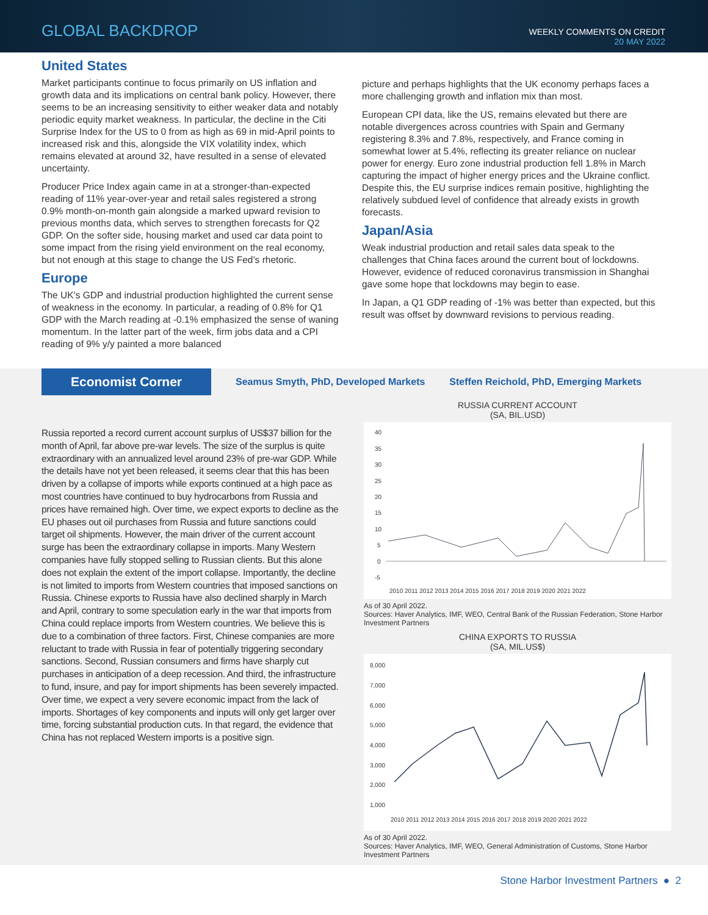GLOBAL BACKDROP
WEEKLY COMMENTS ON CREDIT
20 MAY 2022
United States
Market participants continue to focus primarily on US inflation and growth data and its implications on central bank policy. However, there seems to be an increasing sensitivity to either weaker data and notably periodic equity market weakness. In particular, the decline in the Citi Surprise Index for the US to 0 from as high as 69 in mid-April points to increased risk and this, alongside the VIX volatility index, which remains elevated at around 32, have resulted in a sense of elevated uncertainty.
Producer Price Index again came in at a stronger-than-expected reading of 11% year-over-year and retail sales registered a strong 0.9% month-on-month gain alongside a marked upward revision to previous months data, which serves to strengthen forecasts for Q2 GDP. On the softer side, housing market and used car data point to some impact from the rising yield environment on the real economy, but not enough at this stage to change the US Fed’s rhetoric.
Europe
The UK’s GDP and industrial production highlighted the current sense of weakness in the economy. In particular, a reading of 0.8% for Q1 GDP with the March reading at -0.1% emphasized the sense of waning momentum. In the latter part of the week, firm jobs data and a CPI reading of 9% y/y painted a more balanced
picture and perhaps highlights that the UK economy perhaps faces a more challenging growth and inflation mix than most.
European CPI data, like the US, remains elevated but there are notable divergences across countries with Spain and Germany registering 8.3% and 7.8%, respectively, and France coming in somewhat lower at 5.4%, reflecting its greater reliance on nuclear power for energy. Euro zone industrial production fell 1.8% in March capturing the impact of higher energy prices and the Ukraine conflict. Despite this, the EU surprise indices remain positive, highlighting the relatively subdued level of confidence that already exists in growth forecasts.
Japan/Asia
Weak industrial production and retail sales data speak to the challenges that China faces around the current bout of lockdowns. However, evidence of reduced coronavirus transmission in Shanghai gave some hope that lockdowns may begin to ease.
In Japan, a Q1 GDP reading of -1% was better than expected, but this result was offset by downward revisions to pervious reading.
Economist Corner
Seamus Smyth, PhD, Developed Markets
Steffen Reichold, PhD, Emerging Markets
Russia reported a record current account surplus of US$37 billion for the month of April, far above pre-war levels. The size of the surplus is quite extraordinary with an annualized level around 23% of pre-war GDP. While the details have not yet been released, it seems clear that this has been driven by a collapse of imports while exports continued at a high pace as most countries have continued to buy hydrocarbons from Russia and prices have remained high. Over time, we expect exports to decline as the EU phases out oil purchases from Russia and future sanctions could target oil shipments. However, the main driver of the current account surge has been the extraordinary collapse in imports. Many Western companies have fully stopped selling to Russian clients. But this alone does not explain the extent of the import collapse. Importantly, the decline is not limited to imports from Western countries that imposed sanctions on Russia. Chinese exports to Russia have also declined sharply in March and April, contrary to some speculation early in the war that imports from China could replace imports from Western countries. We believe this is due to a combination of three factors. First, Chinese companies are more reluctant to trade with Russia in fear of potentially triggering secondary sanctions. Second, Russian consumers and firms have sharply cut purchases in anticipation of a deep recession. And third, the infrastructure to fund, insure, and pay for import shipments has been severely impacted. Over time, we expect a very severe economic impact from the lack of imports. Shortages of key components and inputs will only get larger over time, forcing substantial production cuts. In that regard, the evidence that China has not replaced Western imports is a positive sign.
RUSSIA CURRENT ACCOUNT
(SA, BIL.USD)
40
35
30
25
20
15
10
5
0
-5
2010 2011 2012 2013 2014 2015 2016 2017 2018 2019 2020 2021 2022
As of 30 April 2022.
Sources: Haver Analytics, IMF, WEO, Central Bank of the Russian Federation, Stone Harbor Investment Partners
CHINA EXPORTS TO RUSSIA
(SA, MIL.US$)
8,000
7,000
6,000
5,000
4,000
3,000
2,000
1,000
2010 2011 2012 2013 2014 2015 2016 2017 2018 2019 2020 2021 2022
As of 30 April 2022.
Sources: Haver Analytics, IMF, WEO, General Administration of Customs, Stone Harbor Investment Partners
Stone Harbor Investment Partners ● 2